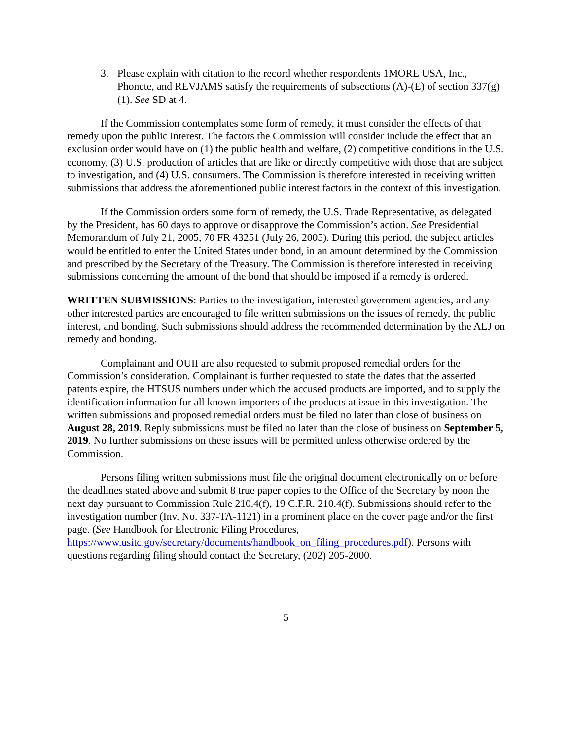3. Please explain with citation to the record whether respondents 1MORE USA, Inc., Phonete, and REVJAMS satisfy the requirements of subsections (A)-(E) of section 337(g)(1). See SD at 4.
If the Commission contemplates some form of remedy, it must consider the effects of that remedy upon the public interest. The factors the Commission will consider include the effect that an exclusion order would have on (1) the public health and welfare, (2) competitive conditions in the U.S. economy, (3) U.S. production of articles that are like or directly competitive with those that are subject to investigation, and (4) U.S. consumers. The Commission is therefore interested in receiving written submissions that address the aforementioned public interest factors in the context of this investigation.
If the Commission orders some form of remedy, the U.S. Trade Representative, as delegated by the President, has 60 days to approve or disapprove the Commission’s action. See Presidential Memorandum of July 21, 2005, 70 FR 43251 (July 26, 2005). During this period, the subject articles would be entitled to enter the United States under bond, in an amount determined by the Commission and prescribed by the Secretary of the Treasury. The Commission is therefore interested in receiving submissions concerning the amount of the bond that should be imposed if a remedy is ordered.
WRITTEN SUBMISSIONS: Parties to the investigation, interested government agencies, and any other interested parties are encouraged to file written submissions on the issues of remedy, the public interest, and bonding. Such submissions should address the recommended determination by the ALJ on remedy and bonding.
Complainant and OUII are also requested to submit proposed remedial orders for the Commission’s consideration. Complainant is further requested to state the dates that the asserted patents expire, the HTSUS numbers under which the accused products are imported, and to supply the identification information for all known importers of the products at issue in this investigation. The written submissions and proposed remedial orders must be filed no later than close of business on August 28, 2019. Reply submissions must be filed no later than the close of business on September 5, 2019. No further submissions on these issues will be permitted unless otherwise ordered by the Commission.
Persons filing written submissions must file the original document electronically on or before the deadlines stated above and submit 8 true paper copies to the Office of the Secretary by noon the next day pursuant to Commission Rule 210.4(f), 19 C.F.R. 210.4(f). Submissions should refer to the investigation number (Inv. No. 337-TA-1121) in a prominent place on the cover page and/or the first page. (See Handbook for Electronic Filing Procedures, https://www.usitc.gov/secretary/documents/handbook_on_filing_procedures.pdf). Persons with questions regarding filing should contact the Secretary, (202) 205-2000.
5